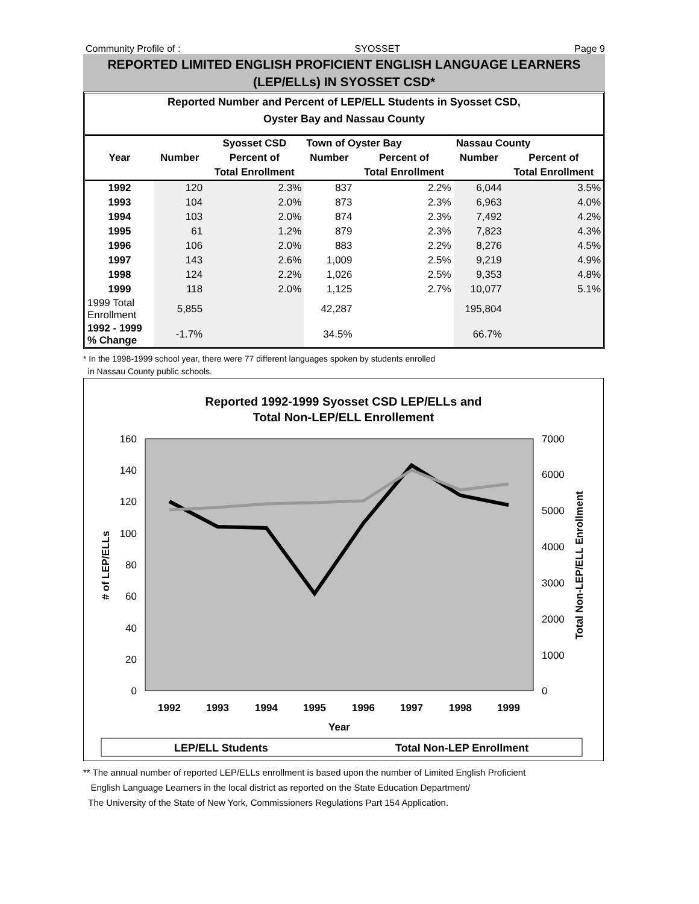Community Profile of : SYOSSET Page 9
REPORTED LIMITED ENGLISH PROFICIENT ENGLISH LANGUAGE LEARNERS
(LEP/ELLs) IN SYOSSET CSD*
Reported Number and Percent of LEP/ELL Students in Syosset CSD,
Oyster Bay and Nassau County
| | | Syosset CSD | Town of Oyster Bay | | Nassau County | |
| --- | --- | --- | --- | --- | --- | --- |
| Year | Number | Percent of | Number | Percent of | Number | Percent of |
| | | Total Enrollment | | Total Enrollment | | Total Enrollment |
| 1992 | 120 | 2.3% | 837 | 2.2% | 6,044 | 3.5% |
| 1993 | 104 | 2.0% | 873 | 2.3% | 6,963 | 4.0% |
| 1994 | 103 | 2.0% | 874 | 2.3% | 7,492 | 4.2% |
| 1995 | 61 | 1.2% | 879 | 2.3% | 7,823 | 4.3% |
| 1996 | 106 | 2.0% | 883 | 2.2% | 8,276 | 4.5% |
| 1997 | 143 | 2.6% | 1,009 | 2.5% | 9,219 | 4.9% |
| 1998 | 124 | 2.2% | 1,026 | 2.5% | 9,353 | 4.8% |
| 1999 | 118 | 2.0% | 1,125 | 2.7% | 10,077 | 5.1% |
| 1999 Total Enrollment | 5,855 | | 42,287 | | 195,804 | |
| 1992 - 1999 % Change | -1.7% | | 34.5% | | 66.7% | |
* In the 1998-1999 school year, there were 77 different languages spoken by students enrolled
in Nassau County public schools.
Reported 1992-1999 Syosset CSD LEP/ELLs and
Total Non-LEP/ELL Enrollement
160
140
120
100
80
60
40
20
0
7000
6000
5000
4000
3000
2000
1000
0
1992
1993
1994
1995
1996
1997
1998
1999
Year
# of LEP/ELLs
Total Non-LEP/ELL Enrollment
LEP/ELL Students
Total Non-LEP Enrollment
** The annual number of reported LEP/ELLs enrollment is based upon the number of Limited English Proficient
English Language Learners in the local district as reported on the State Education Department/
The University of the State of New York, Commissioners Regulations Part 154 Application.